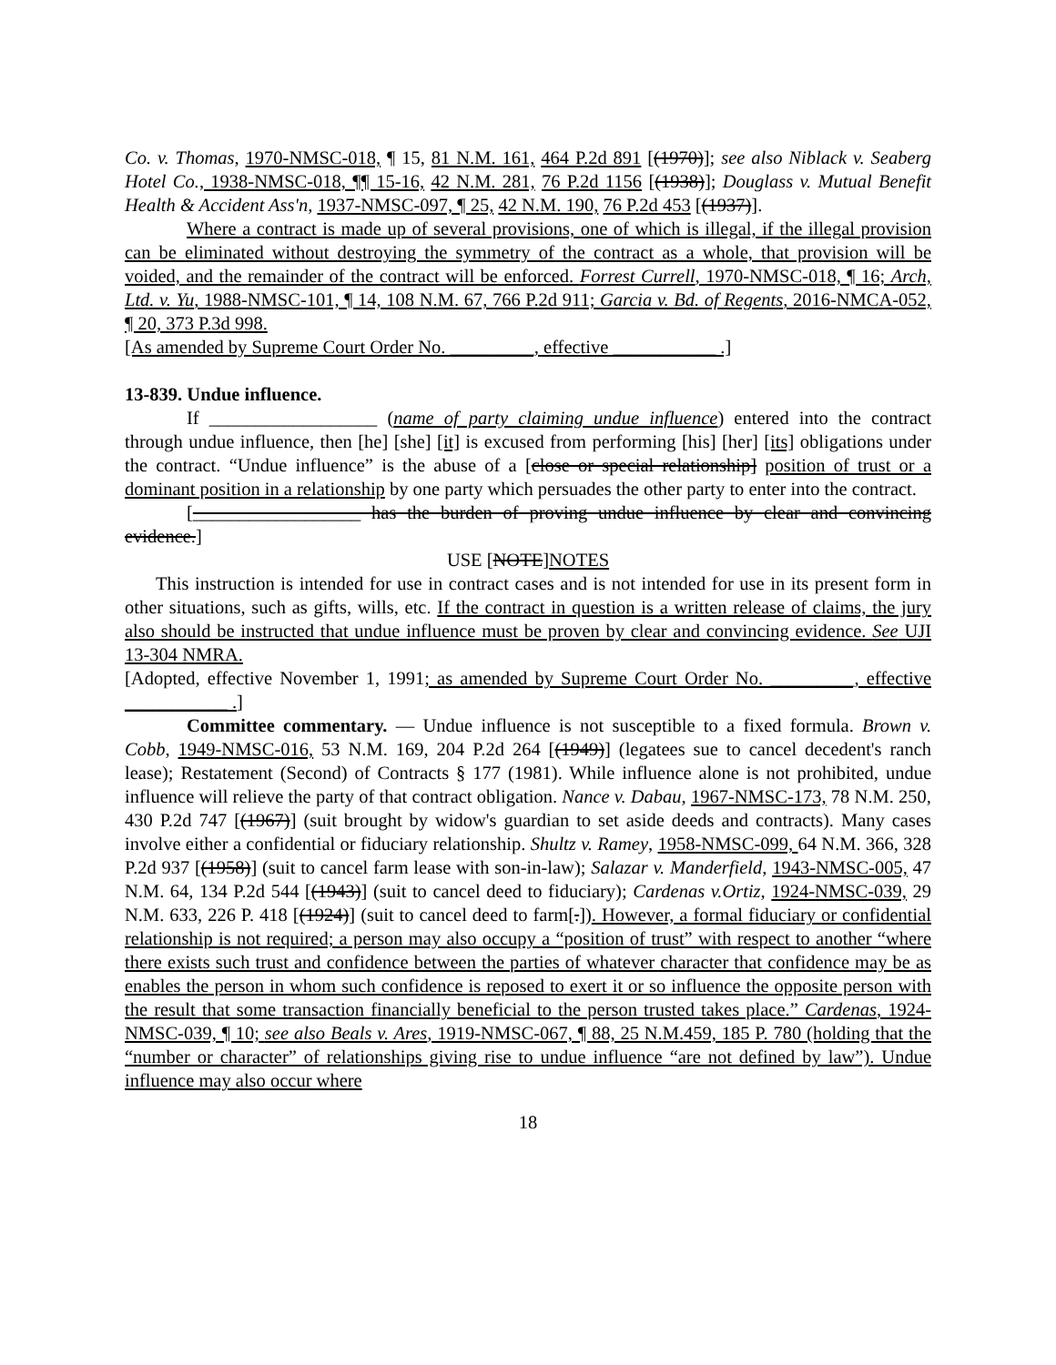Co. v. Thomas, 1970-NMSC-018, ¶ 15, 81 N.M. 161, 464 P.2d 891 [(1970)]; see also Niblack v. Seaberg Hotel Co., 1938-NMSC-018, ¶¶ 15-16, 42 N.M. 281, 76 P.2d 1156 [(1938)]; Douglass v. Mutual Benefit Health & Accident Ass'n, 1937-NMSC-097, ¶ 25, 42 N.M. 190, 76 P.2d 453 [(1937)].
Where a contract is made up of several provisions, one of which is illegal, if the illegal provision can be eliminated without destroying the symmetry of the contract as a whole, that provision will be voided, and the remainder of the contract will be enforced. Forrest Currell, 1970-NMSC-018, ¶ 16; Arch, Ltd. v. Yu, 1988-NMSC-101, ¶ 14, 108 N.M. 67, 766 P.2d 911; Garcia v. Bd. of Regents, 2016-NMCA-052, ¶ 20, 373 P.3d 998.
[As amended by Supreme Court Order No. _________, effective ___________ .]
13-839. Undue influence.
If __________________ (name of party claiming undue influence) entered into the contract through undue influence, then [he] [she] [it] is excused from performing [his] [her] [its] obligations under the contract. “Undue influence” is the abuse of a [close or special relationship] position of trust or a dominant position in a relationship by one party which persuades the other party to enter into the contract.
[__________________ has the burden of proving undue influence by clear and convincing evidence.]
USE [NOTE]NOTES
This instruction is intended for use in contract cases and is not intended for use in its present form in other situations, such as gifts, wills, etc. If the contract in question is a written release of claims, the jury also should be instructed that undue influence must be proven by clear and convincing evidence. See UJI 13-304 NMRA.
[Adopted, effective November 1, 1991; as amended by Supreme Court Order No. _________, effective ___________ .]
Committee commentary. — Undue influence is not susceptible to a fixed formula. Brown v. Cobb, 1949-NMSC-016, 53 N.M. 169, 204 P.2d 264 [(1949)] (legatees sue to cancel decedent's ranch lease); Restatement (Second) of Contracts § 177 (1981). While influence alone is not prohibited, undue influence will relieve the party of that contract obligation. Nance v. Dabau, 1967-NMSC-173, 78 N.M. 250, 430 P.2d 747 [(1967)] (suit brought by widow's guardian to set aside deeds and contracts). Many cases involve either a confidential or fiduciary relationship. Shultz v. Ramey, 1958-NMSC-099, 64 N.M. 366, 328 P.2d 937 [(1958)] (suit to cancel farm lease with son-in-law); Salazar v. Manderfield, 1943-NMSC-005, 47 N.M. 64, 134 P.2d 544 [(1943)] (suit to cancel deed to fiduciary); Cardenas v.Ortiz, 1924-NMSC-039, 29 N.M. 633, 226 P. 418 [(1924)] (suit to cancel deed to farm[.]). However, a formal fiduciary or confidential relationship is not required; a person may also occupy a “position of trust” with respect to another “where there exists such trust and confidence between the parties of whatever character that confidence may be as enables the person in whom such confidence is reposed to exert it or so influence the opposite person with the result that some transaction financially beneficial to the person trusted takes place.” Cardenas, 1924-NMSC-039, ¶ 10; see also Beals v. Ares, 1919-NMSC-067, ¶ 88, 25 N.M.459, 185 P. 780 (holding that the “number or character” of relationships giving rise to undue influence “are not defined by law”). Undue influence may also occur where
18